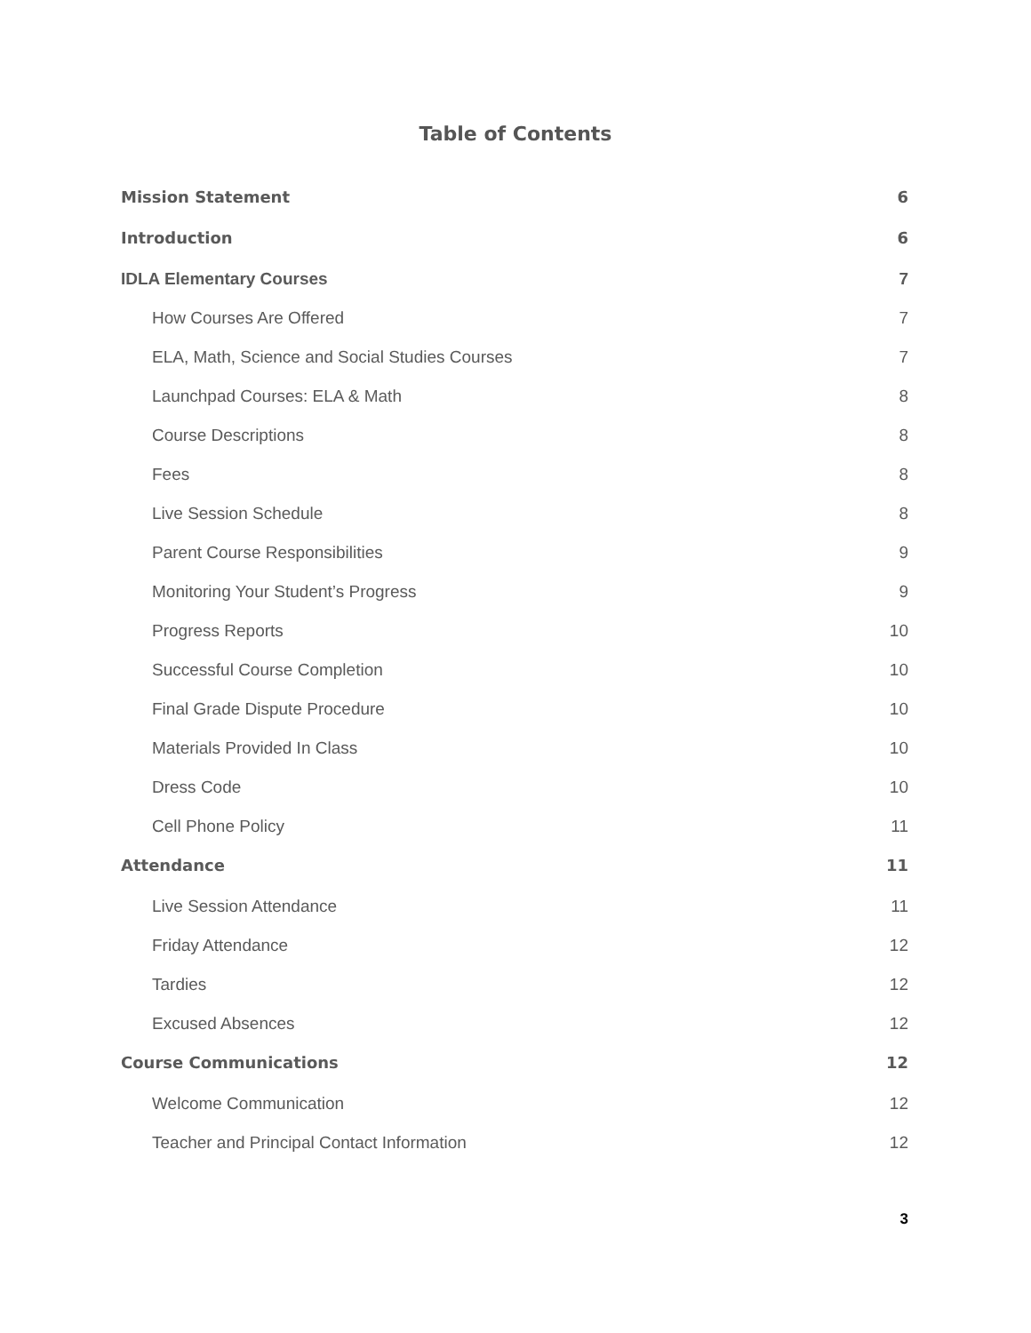Table of Contents
Mission Statement 6
Introduction 6
IDLA Elementary Courses 7
How Courses Are Offered 7
ELA, Math, Science and Social Studies Courses 7
Launchpad Courses: ELA & Math 8
Course Descriptions 8
Fees 8
Live Session Schedule 8
Parent Course Responsibilities 9
Monitoring Your Student’s Progress 9
Progress Reports 10
Successful Course Completion 10
Final Grade Dispute Procedure 10
Materials Provided In Class 10
Dress Code 10
Cell Phone Policy 11
Attendance 11
Live Session Attendance 11
Friday Attendance 12
Tardies 12
Excused Absences 12
Course Communications 12
Welcome Communication 12
Teacher and Principal Contact Information 12
3